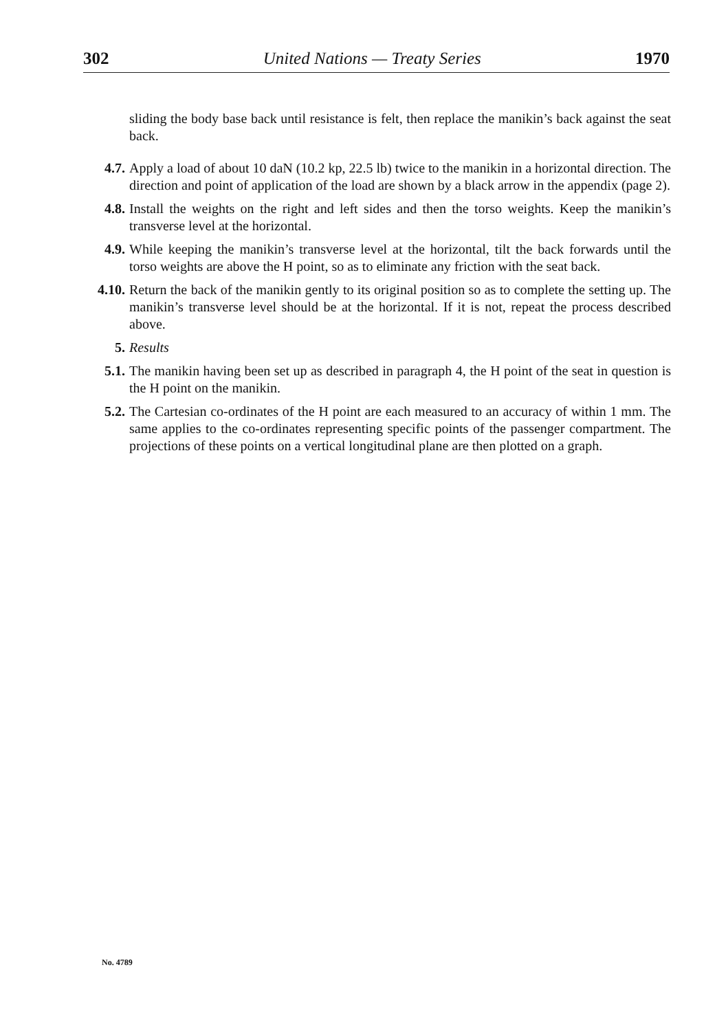302 United Nations — Treaty Series 1970
sliding the body base back until resistance is felt, then replace the manikin’s back against the seat back.
4.7. Apply a load of about 10 daN (10.2 kp, 22.5 lb) twice to the manikin in a horizontal direction. The direction and point of application of the load are shown by a black arrow in the appendix (page 2).
4.8. Install the weights on the right and left sides and then the torso weights. Keep the manikin’s transverse level at the horizontal.
4.9. While keeping the manikin’s transverse level at the horizontal, tilt the back forwards until the torso weights are above the H point, so as to eliminate any friction with the seat back.
4.10. Return the back of the manikin gently to its original position so as to complete the setting up. The manikin’s transverse level should be at the horizontal. If it is not, repeat the process described above.
5. Results
5.1. The manikin having been set up as described in paragraph 4, the H point of the seat in question is the H point on the manikin.
5.2. The Cartesian co-ordinates of the H point are each measured to an accuracy of within 1 mm. The same applies to the co-ordinates representing specific points of the passenger compartment. The projections of these points on a vertical longitudinal plane are then plotted on a graph.
No. 4789